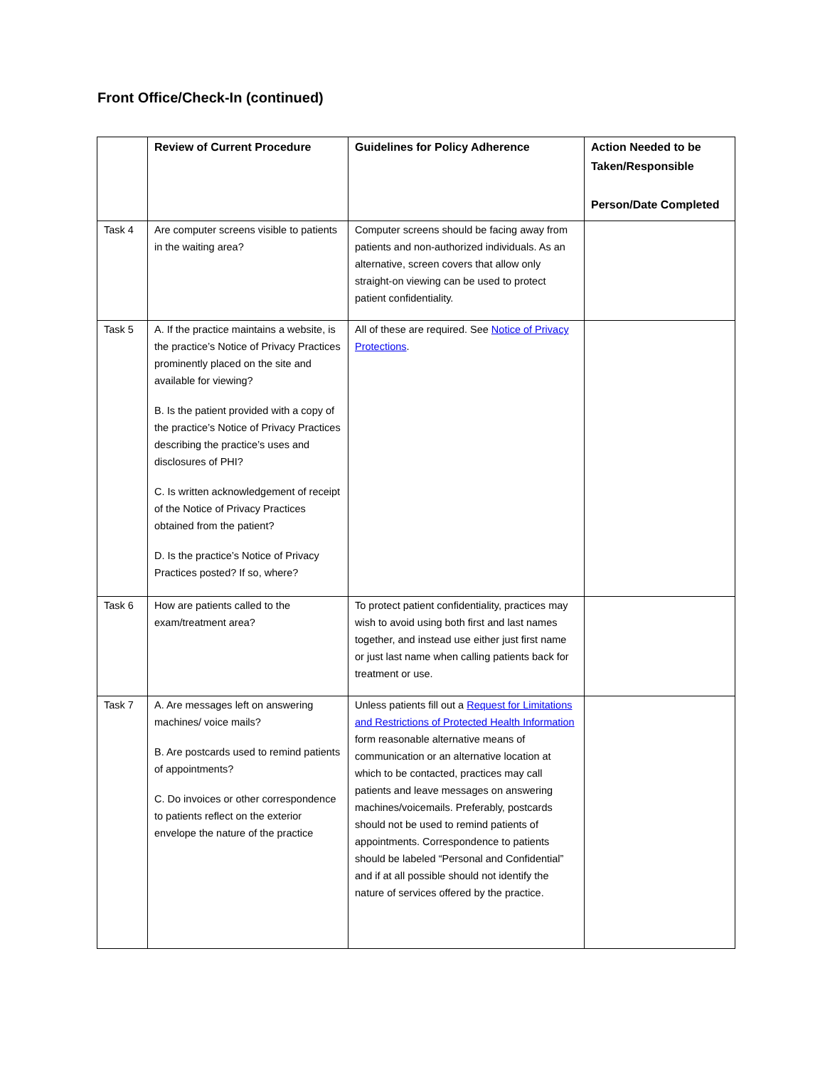Front Office/Check-In (continued)
| | Review of Current Procedure | Guidelines for Policy Adherence | Action Needed to be Taken/Responsible Person/Date Completed |
| --- | --- | --- | --- |
| Task 4 | Are computer screens visible to patients in the waiting area? | Computer screens should be facing away from patients and non-authorized individuals. As an alternative, screen covers that allow only straight-on viewing can be used to protect patient confidentiality. | |
| Task 5 | A. If the practice maintains a website, is the practice’s Notice of Privacy Practices prominently placed on the site and available for viewing? B. Is the patient provided with a copy of the practice’s Notice of Privacy Practices describing the practice’s uses and disclosures of PHI? C. Is written acknowledgement of receipt of the Notice of Privacy Practices obtained from the patient? D. Is the practice’s Notice of Privacy Practices posted? If so, where? | All of these are required. See Notice of Privacy Protections . | |
| Task 6 | How are patients called to the exam/treatment area? | To protect patient confidentiality, practices may wish to avoid using both first and last names together, and instead use either just first name or just last name when calling patients back for treatment or use. | |
| Task 7 | A. Are messages left on answering machines/ voice mails? B. Are postcards used to remind patients of appointments? C. Do invoices or other correspondence to patients reflect on the exterior envelope the nature of the practice | Unless patients fill out a Request for Limitations and Restrictions of Protected Health Information form reasonable alternative means of communication or an alternative location at which to be contacted, practices may call patients and leave messages on answering machines/voicemails. Preferably, postcards should not be used to remind patients of appointments. Correspondence to patients should be labeled “Personal and Confidential” and if at all possible should not identify the nature of services offered by the practice. | |